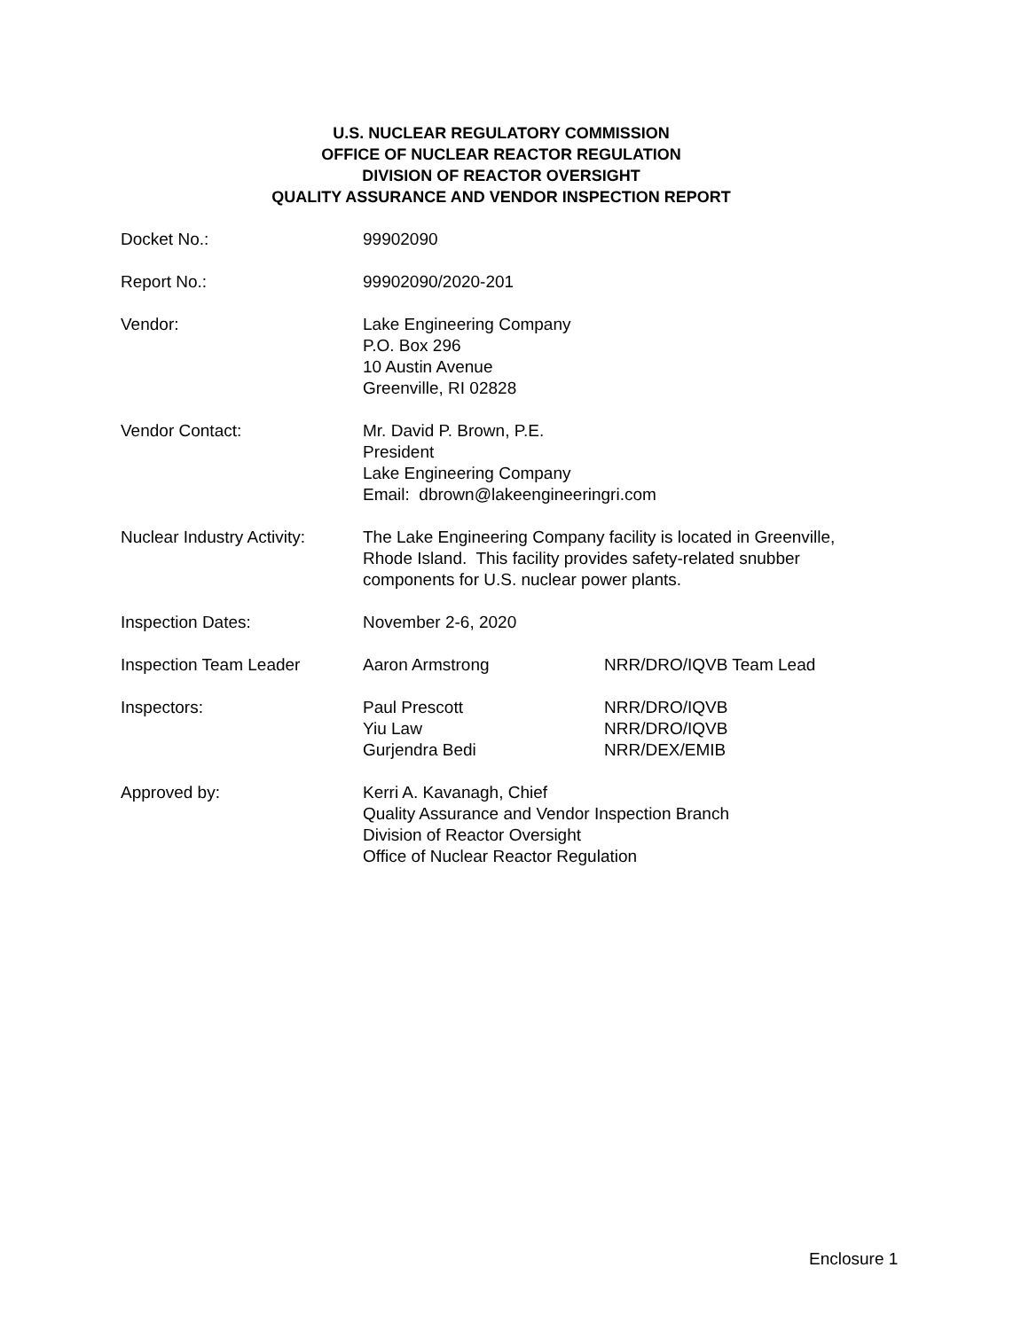U.S. NUCLEAR REGULATORY COMMISSION
OFFICE OF NUCLEAR REACTOR REGULATION
DIVISION OF REACTOR OVERSIGHT
QUALITY ASSURANCE AND VENDOR INSPECTION REPORT
| Docket No.: | 99902090 | |
| Report No.: | 99902090/2020-201 | |
| Vendor: | Lake Engineering Company P.O. Box 296 10 Austin Avenue Greenville, RI 02828 | |
| Vendor Contact: | Mr. David P. Brown, P.E. President Lake Engineering Company Email: dbrown@lakeengineeringri.com | |
| Nuclear Industry Activity: | The Lake Engineering Company facility is located in Greenville, Rhode Island. This facility provides safety-related snubber components for U.S. nuclear power plants. | |
| Inspection Dates: | November 2-6, 2020 | |
| Inspection Team Leader | Aaron Armstrong | NRR/DRO/IQVB Team Lead |
| Inspectors: | Paul Prescott Yiu Law Gurjendra Bedi | NRR/DRO/IQVB NRR/DRO/IQVB NRR/DEX/EMIB |
| Approved by: | Kerri A. Kavanagh, Chief Quality Assurance and Vendor Inspection Branch Division of Reactor Oversight Office of Nuclear Reactor Regulation | |
Enclosure 1